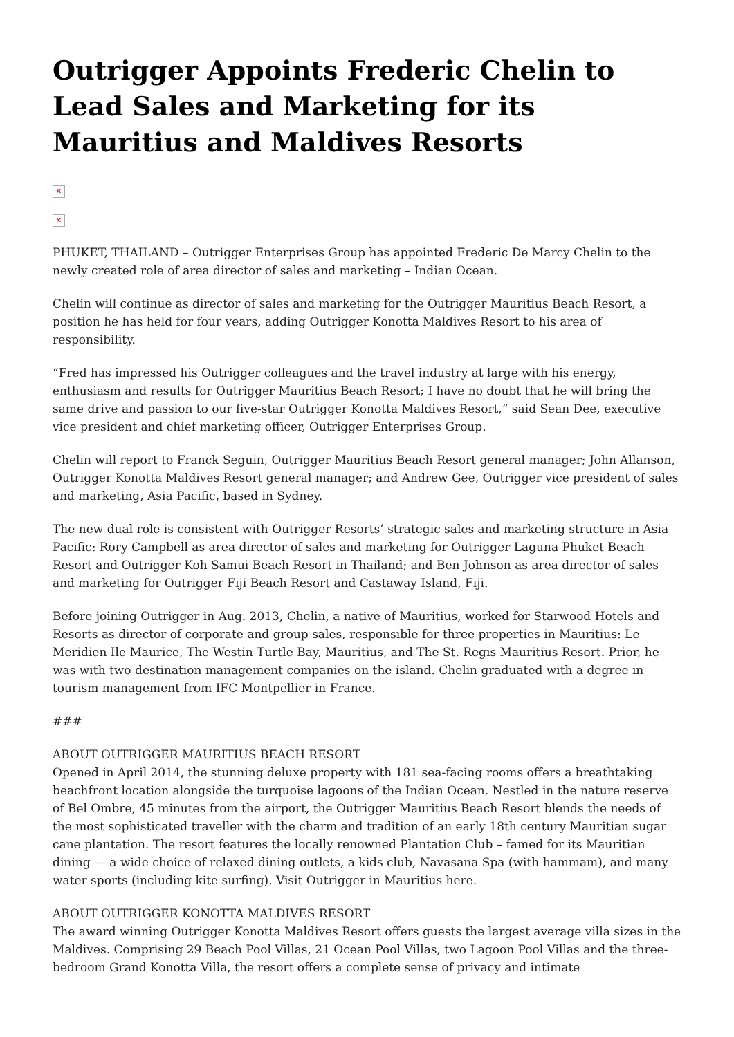Outrigger Appoints Frederic Chelin to Lead Sales and Marketing for its Mauritius and Maldives Resorts
✕
✕
PHUKET, THAILAND – Outrigger Enterprises Group has appointed Frederic De Marcy Chelin to the newly created role of area director of sales and marketing – Indian Ocean.
Chelin will continue as director of sales and marketing for the Outrigger Mauritius Beach Resort, a position he has held for four years, adding Outrigger Konotta Maldives Resort to his area of responsibility.
“Fred has impressed his Outrigger colleagues and the travel industry at large with his energy, enthusiasm and results for Outrigger Mauritius Beach Resort; I have no doubt that he will bring the same drive and passion to our five-star Outrigger Konotta Maldives Resort,” said Sean Dee, executive vice president and chief marketing officer, Outrigger Enterprises Group.
Chelin will report to Franck Seguin, Outrigger Mauritius Beach Resort general manager; John Allanson, Outrigger Konotta Maldives Resort general manager; and Andrew Gee, Outrigger vice president of sales and marketing, Asia Pacific, based in Sydney.
The new dual role is consistent with Outrigger Resorts’ strategic sales and marketing structure in Asia Pacific: Rory Campbell as area director of sales and marketing for Outrigger Laguna Phuket Beach Resort and Outrigger Koh Samui Beach Resort in Thailand; and Ben Johnson as area director of sales and marketing for Outrigger Fiji Beach Resort and Castaway Island, Fiji.
Before joining Outrigger in Aug. 2013, Chelin, a native of Mauritius, worked for Starwood Hotels and Resorts as director of corporate and group sales, responsible for three properties in Mauritius: Le Meridien Ile Maurice, The Westin Turtle Bay, Mauritius, and The St. Regis Mauritius Resort. Prior, he was with two destination management companies on the island. Chelin graduated with a degree in tourism management from IFC Montpellier in France.
###
ABOUT OUTRIGGER MAURITIUS BEACH RESORT
Opened in April 2014, the stunning deluxe property with 181 sea-facing rooms offers a breathtaking beachfront location alongside the turquoise lagoons of the Indian Ocean. Nestled in the nature reserve of Bel Ombre, 45 minutes from the airport, the Outrigger Mauritius Beach Resort blends the needs of the most sophisticated traveller with the charm and tradition of an early 18th century Mauritian sugar cane plantation. The resort features the locally renowned Plantation Club – famed for its Mauritian dining — a wide choice of relaxed dining outlets, a kids club, Navasana Spa (with hammam), and many water sports (including kite surfing). Visit Outrigger in Mauritius here.
ABOUT OUTRIGGER KONOTTA MALDIVES RESORT
The award winning Outrigger Konotta Maldives Resort offers guests the largest average villa sizes in the Maldives. Comprising 29 Beach Pool Villas, 21 Ocean Pool Villas, two Lagoon Pool Villas and the three-bedroom Grand Konotta Villa, the resort offers a complete sense of privacy and intimate